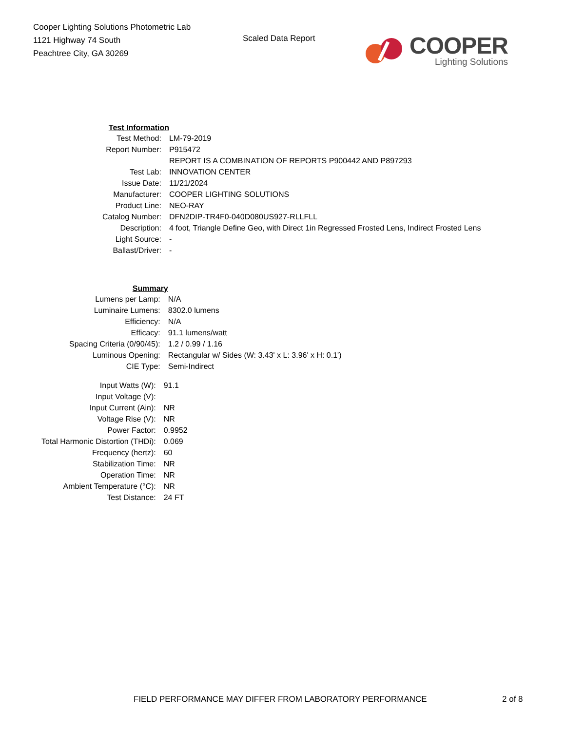Cooper Lighting Solutions Photometric Lab
1121 Highway 74 South
Peachtree City, GA 30269
Scaled Data Report
COOPER
Lighting Solutions
| Test Information | |
| Test Method: | LM-79-2019 |
| Report Number: | P915472 |
| | REPORT IS A COMBINATION OF REPORTS P900442 AND P897293 |
| Test Lab: | INNOVATION CENTER |
| Issue Date: | 11/21/2024 |
| Manufacturer: | COOPER LIGHTING SOLUTIONS |
| Product Line: | NEO-RAY |
| Catalog Number: | DFN2DIP-TR4F0-040D080US927-RLLFLL |
| Description: | 4 foot, Triangle Define Geo, with Direct 1in Regressed Frosted Lens, Indirect Frosted Lens |
| Light Source: | - |
| Ballast/Driver: | - |
| Summary | |
| Lumens per Lamp: | N/A |
| Luminaire Lumens: | 8302.0 lumens |
| Efficiency: | N/A |
| Efficacy: | 91.1 lumens/watt |
| Spacing Criteria (0/90/45): | 1.2 / 0.99 / 1.16 |
| Luminous Opening: | Rectangular w/ Sides (W: 3.43' x L: 3.96' x H: 0.1') |
| CIE Type: | Semi-Indirect |
| Input Watts (W): | 91.1 |
| Input Voltage (V): | |
| Input Current (Ain): | NR |
| Voltage Rise (V): | NR |
| Power Factor: | 0.9952 |
| Total Harmonic Distortion (THDi): | 0.069 |
| Frequency (hertz): | 60 |
| Stabilization Time: | NR |
| Operation Time: | NR |
| Ambient Temperature (°C): | NR |
| Test Distance: | 24 FT |
FIELD PERFORMANCE MAY DIFFER FROM LABORATORY PERFORMANCE 2 of 8